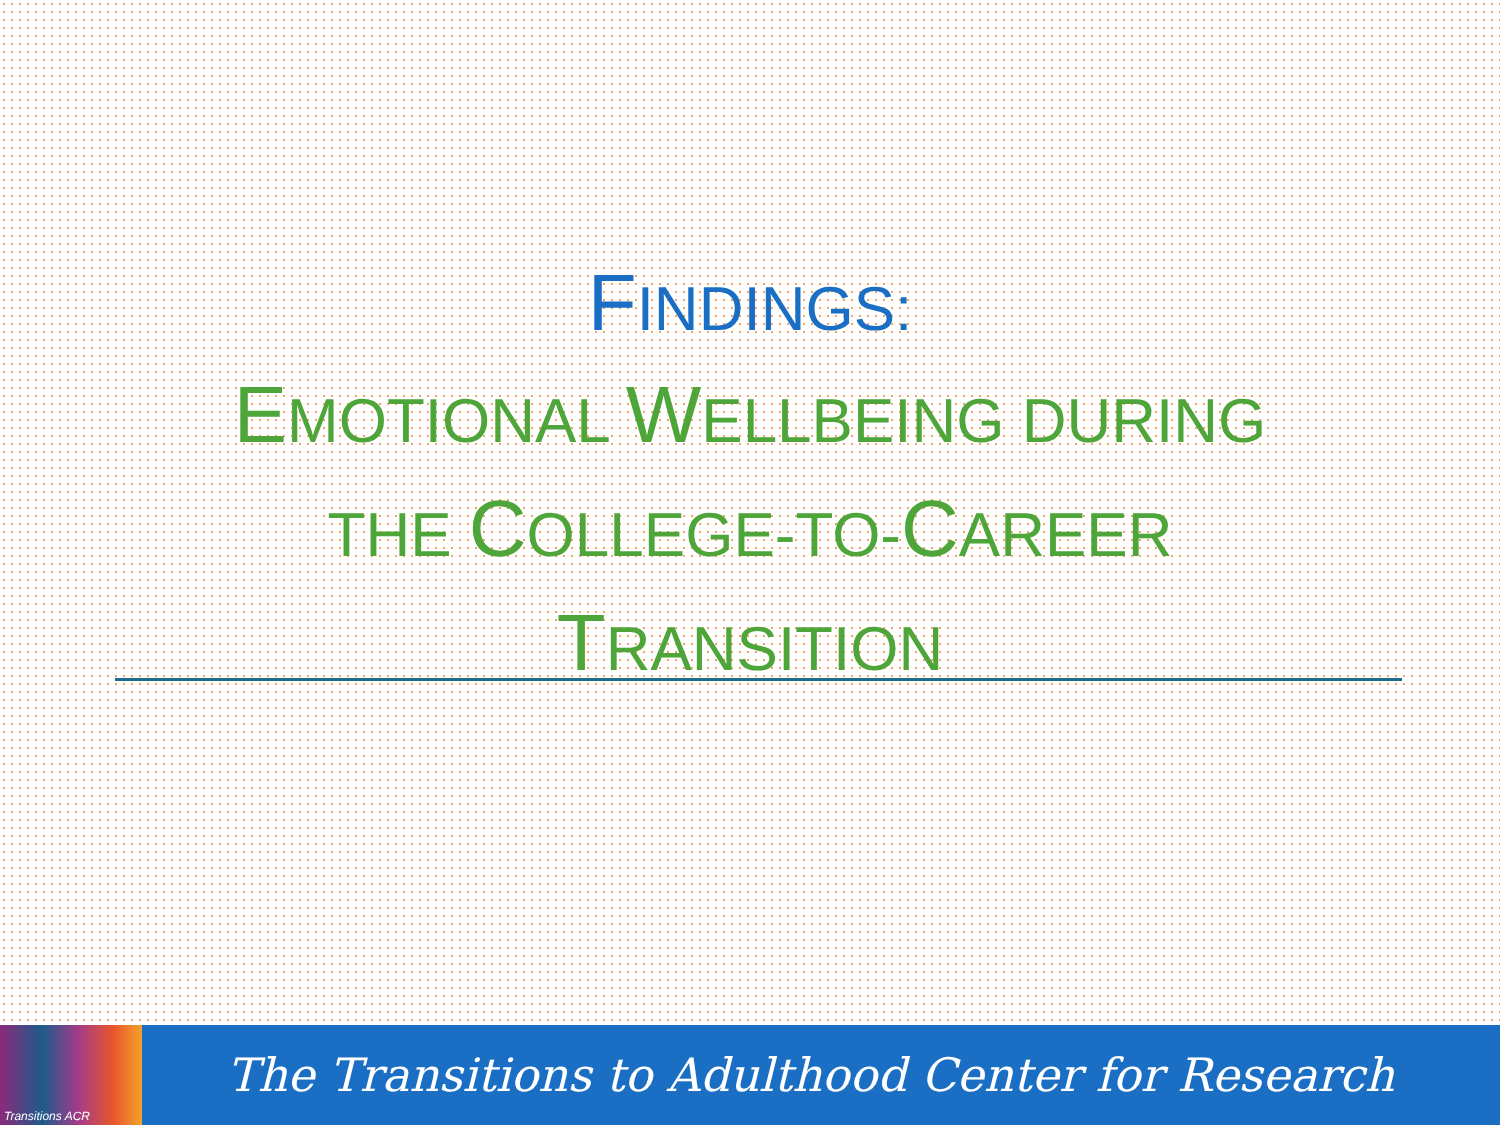FINDINGS:
EMOTIONAL WELLBEING DURING
THE COLLEGE-TO-CAREER
TRANSITION
Transitions ACR
The Transitions to Adulthood Center for Research